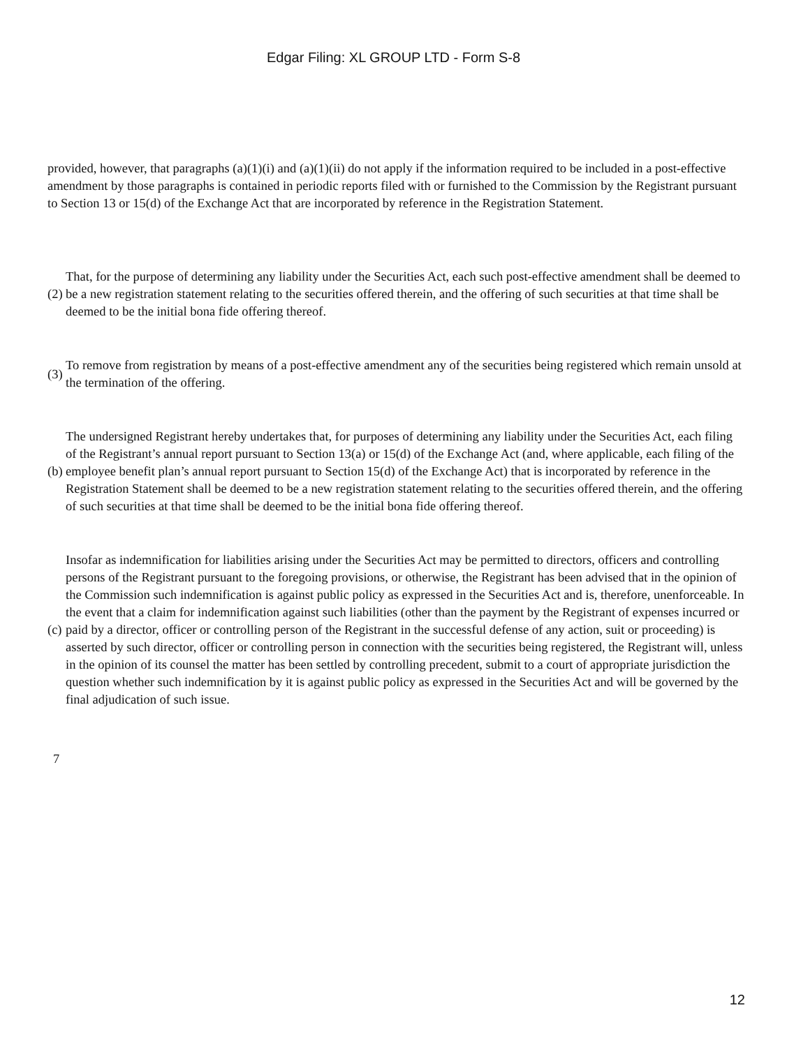Edgar Filing: XL GROUP LTD - Form S-8
provided, however, that paragraphs (a)(1)(i) and (a)(1)(ii) do not apply if the information required to be included in a post-effective amendment by those paragraphs is contained in periodic reports filed with or furnished to the Commission by the Registrant pursuant to Section 13 or 15(d) of the Exchange Act that are incorporated by reference in the Registration Statement.
(2)
That, for the purpose of determining any liability under the Securities Act, each such post-effective amendment shall be deemed to be a new registration statement relating to the securities offered therein, and the offering of such securities at that time shall be deemed to be the initial bona fide offering thereof.
(3)
To remove from registration by means of a post-effective amendment any of the securities being registered which remain unsold at the termination of the offering.
(b)
The undersigned Registrant hereby undertakes that, for purposes of determining any liability under the Securities Act, each filing of the Registrant’s annual report pursuant to Section 13(a) or 15(d) of the Exchange Act (and, where applicable, each filing of the employee benefit plan’s annual report pursuant to Section 15(d) of the Exchange Act) that is incorporated by reference in the Registration Statement shall be deemed to be a new registration statement relating to the securities offered therein, and the offering of such securities at that time shall be deemed to be the initial bona fide offering thereof.
(c)
Insofar as indemnification for liabilities arising under the Securities Act may be permitted to directors, officers and controlling persons of the Registrant pursuant to the foregoing provisions, or otherwise, the Registrant has been advised that in the opinion of the Commission such indemnification is against public policy as expressed in the Securities Act and is, therefore, unenforceable. In the event that a claim for indemnification against such liabilities (other than the payment by the Registrant of expenses incurred or paid by a director, officer or controlling person of the Registrant in the successful defense of any action, suit or proceeding) is asserted by such director, officer or controlling person in connection with the securities being registered, the Registrant will, unless in the opinion of its counsel the matter has been settled by controlling precedent, submit to a court of appropriate jurisdiction the question whether such indemnification by it is against public policy as expressed in the Securities Act and will be governed by the final adjudication of such issue.
7
12